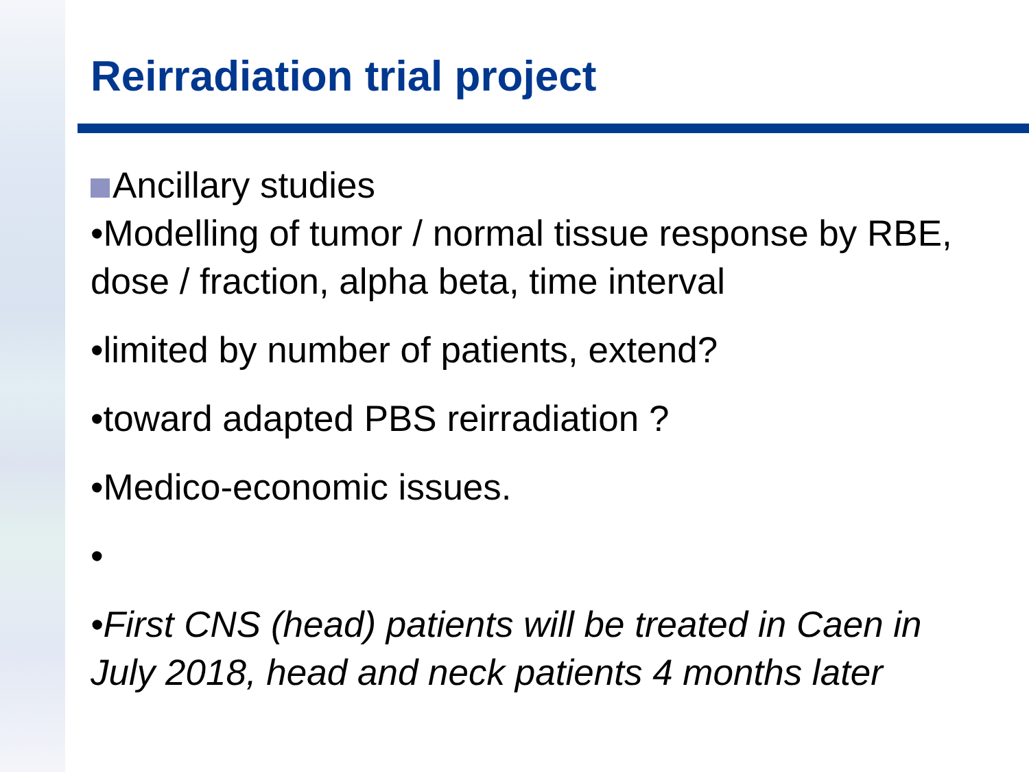Reirradiation trial project
Ancillary studies
•Modelling of tumor / normal tissue response by RBE, dose / fraction, alpha beta, time interval
•limited by number of patients, extend?
•toward adapted PBS reirradiation ?
•Medico-economic issues.
•
•First CNS (head) patients will be treated in Caen in July 2018, head and neck patients 4 months later